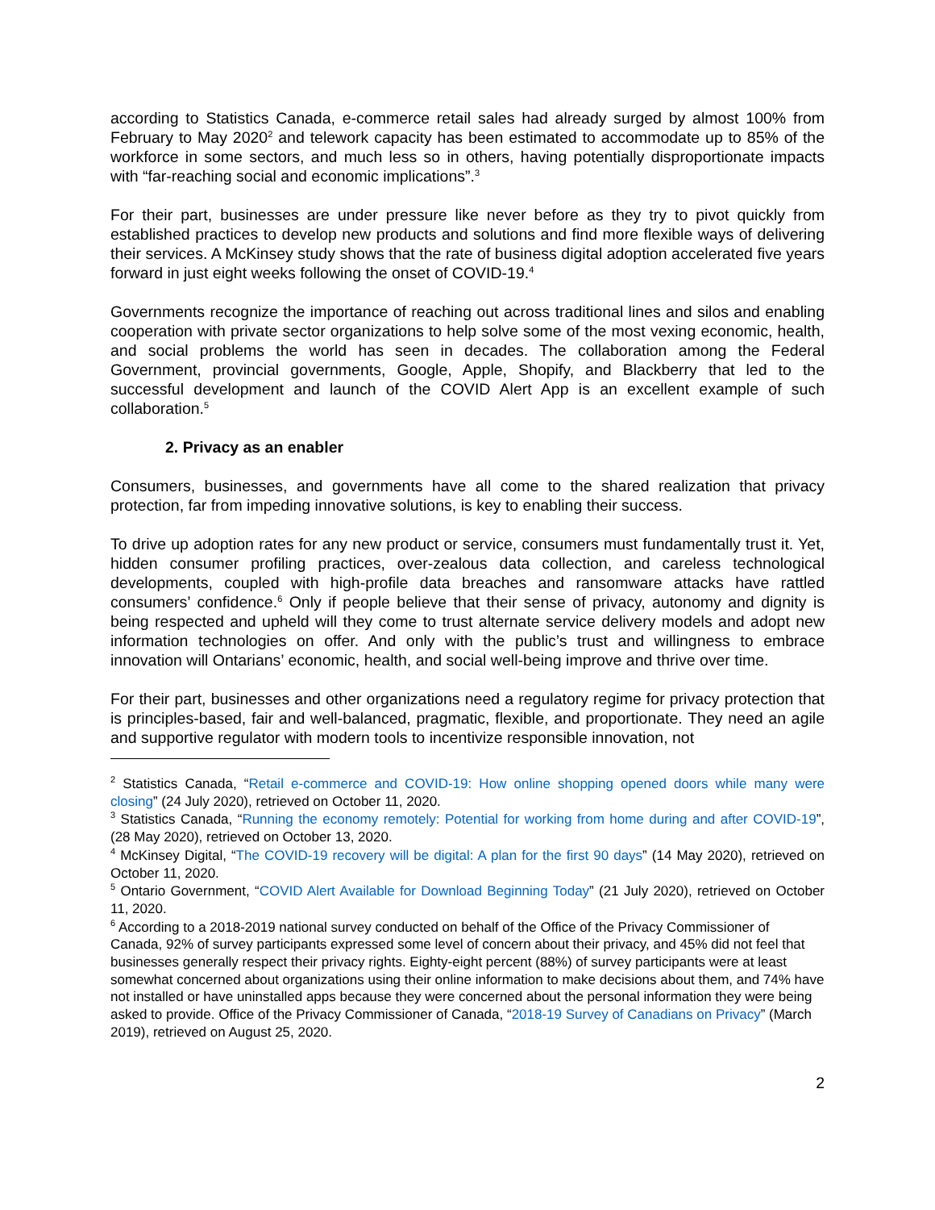according to Statistics Canada, e-commerce retail sales had already surged by almost 100% from February to May 2020<sup>2</sup> and telework capacity has been estimated to accommodate up to 85% of the workforce in some sectors, and much less so in others, having potentially disproportionate impacts with “far-reaching social and economic implications”.<sup>3</sup>
For their part, businesses are under pressure like never before as they try to pivot quickly from established practices to develop new products and solutions and find more flexible ways of delivering their services. A McKinsey study shows that the rate of business digital adoption accelerated five years forward in just eight weeks following the onset of COVID-19.<sup>4</sup>
Governments recognize the importance of reaching out across traditional lines and silos and enabling cooperation with private sector organizations to help solve some of the most vexing economic, health, and social problems the world has seen in decades. The collaboration among the Federal Government, provincial governments, Google, Apple, Shopify, and Blackberry that led to the successful development and launch of the COVID Alert App is an excellent example of such collaboration.<sup>5</sup>
2. Privacy as an enabler
Consumers, businesses, and governments have all come to the shared realization that privacy protection, far from impeding innovative solutions, is key to enabling their success.
To drive up adoption rates for any new product or service, consumers must fundamentally trust it. Yet, hidden consumer profiling practices, over-zealous data collection, and careless technological developments, coupled with high-profile data breaches and ransomware attacks have rattled consumers’ confidence.<sup>6</sup> Only if people believe that their sense of privacy, autonomy and dignity is being respected and upheld will they come to trust alternate service delivery models and adopt new information technologies on offer. And only with the public’s trust and willingness to embrace innovation will Ontarians’ economic, health, and social well-being improve and thrive over time.
For their part, businesses and other organizations need a regulatory regime for privacy protection that is principles-based, fair and well-balanced, pragmatic, flexible, and proportionate. They need an agile and supportive regulator with modern tools to incentivize responsible innovation, not
<sup>2</sup> Statistics Canada, “Retail e-commerce and COVID-19: How online shopping opened doors while many were closing” (24 July 2020), retrieved on October 11, 2020.
<sup>3</sup> Statistics Canada, “Running the economy remotely: Potential for working from home during and after COVID-19”, (28 May 2020), retrieved on October 13, 2020.
<sup>4</sup> McKinsey Digital, “The COVID-19 recovery will be digital: A plan for the first 90 days” (14 May 2020), retrieved on October 11, 2020.
<sup>5</sup> Ontario Government, “COVID Alert Available for Download Beginning Today” (21 July 2020), retrieved on October 11, 2020.
<sup>6</sup> According to a 2018-2019 national survey conducted on behalf of the Office of the Privacy Commissioner of Canada, 92% of survey participants expressed some level of concern about their privacy, and 45% did not feel that businesses generally respect their privacy rights. Eighty-eight percent (88%) of survey participants were at least somewhat concerned about organizations using their online information to make decisions about them, and 74% have not installed or have uninstalled apps because they were concerned about the personal information they were being asked to provide. Office of the Privacy Commissioner of Canada, “2018-19 Survey of Canadians on Privacy” (March 2019), retrieved on August 25, 2020.
2